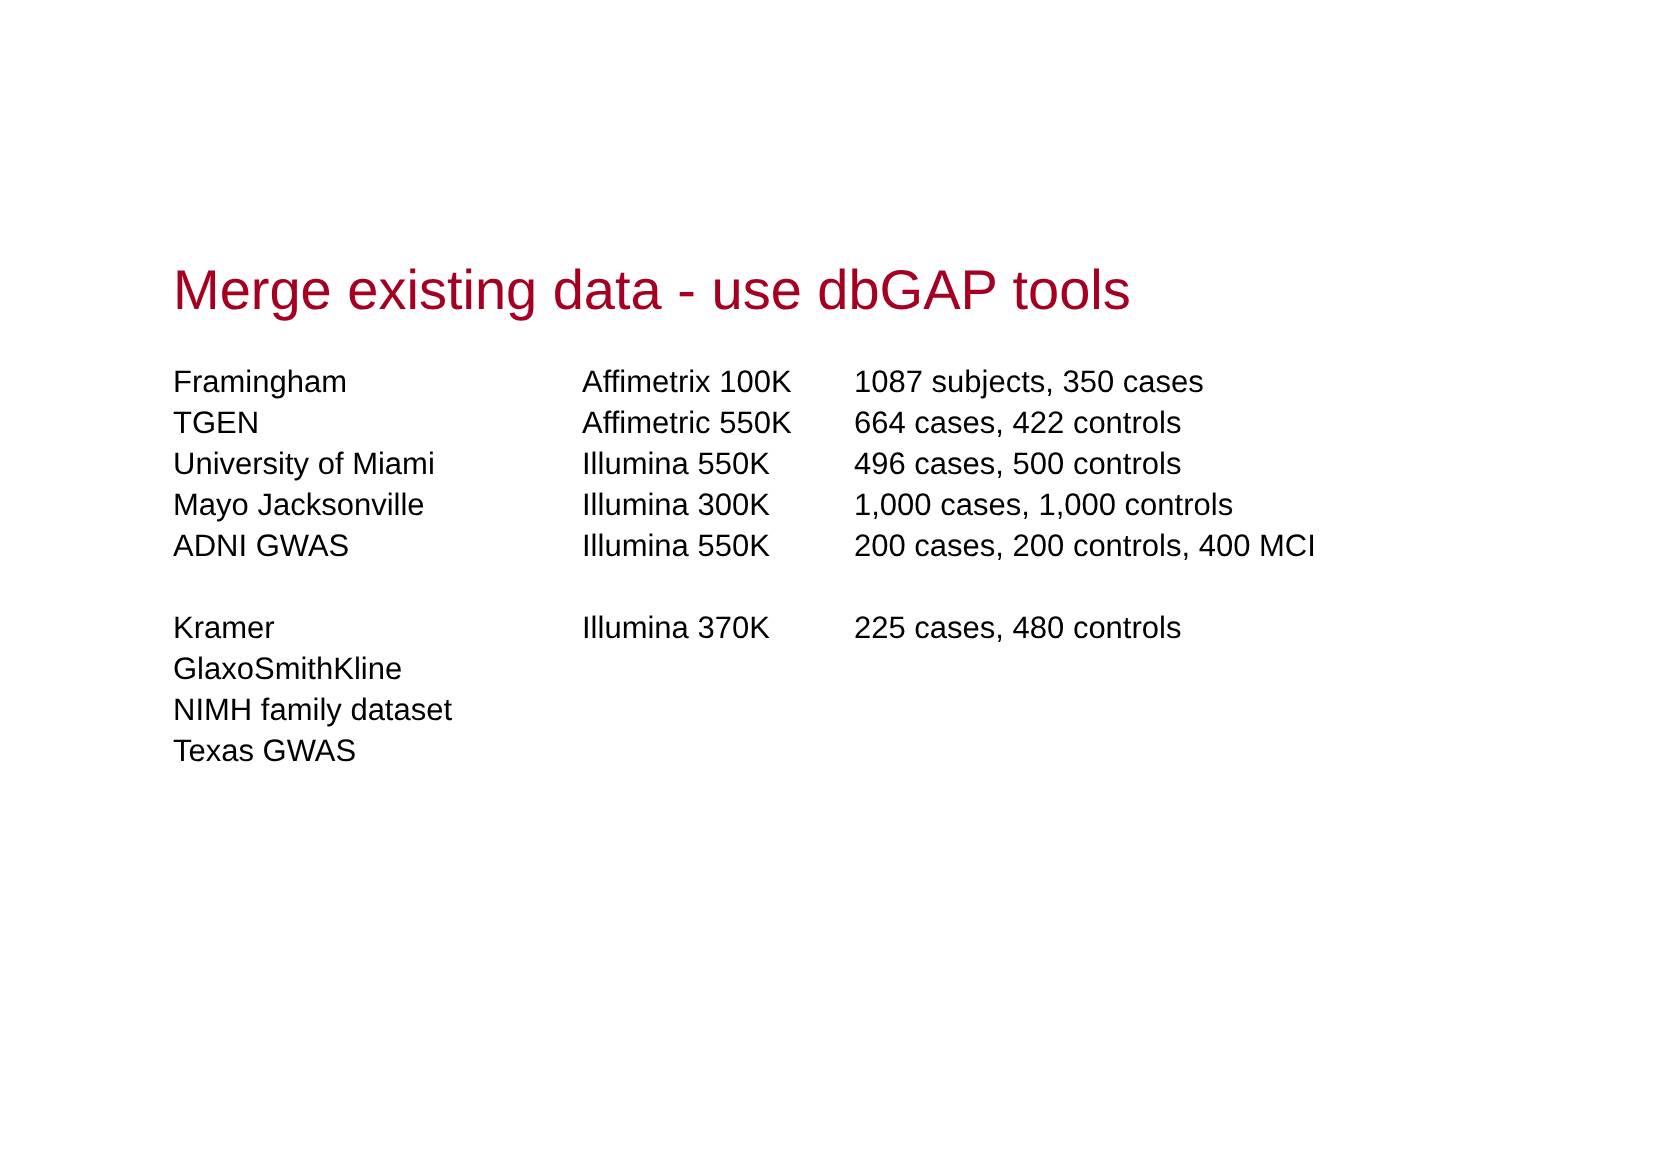Merge existing data - use dbGAP tools
| Framingham | Affimetrix 100K | 1087 subjects, 350 cases |
| TGEN | Affimetric 550K | 664 cases, 422 controls |
| University of Miami | Illumina 550K | 496 cases, 500 controls |
| Mayo Jacksonville | Illumina 300K | 1,000 cases, 1,000 controls |
| ADNI GWAS | Illumina 550K | 200 cases, 200 controls, 400 MCI |
| Kramer | Illumina 370K | 225 cases, 480 controls |
| GlaxoSmithKline | | |
| NIMH family dataset | | |
| Texas GWAS | | |